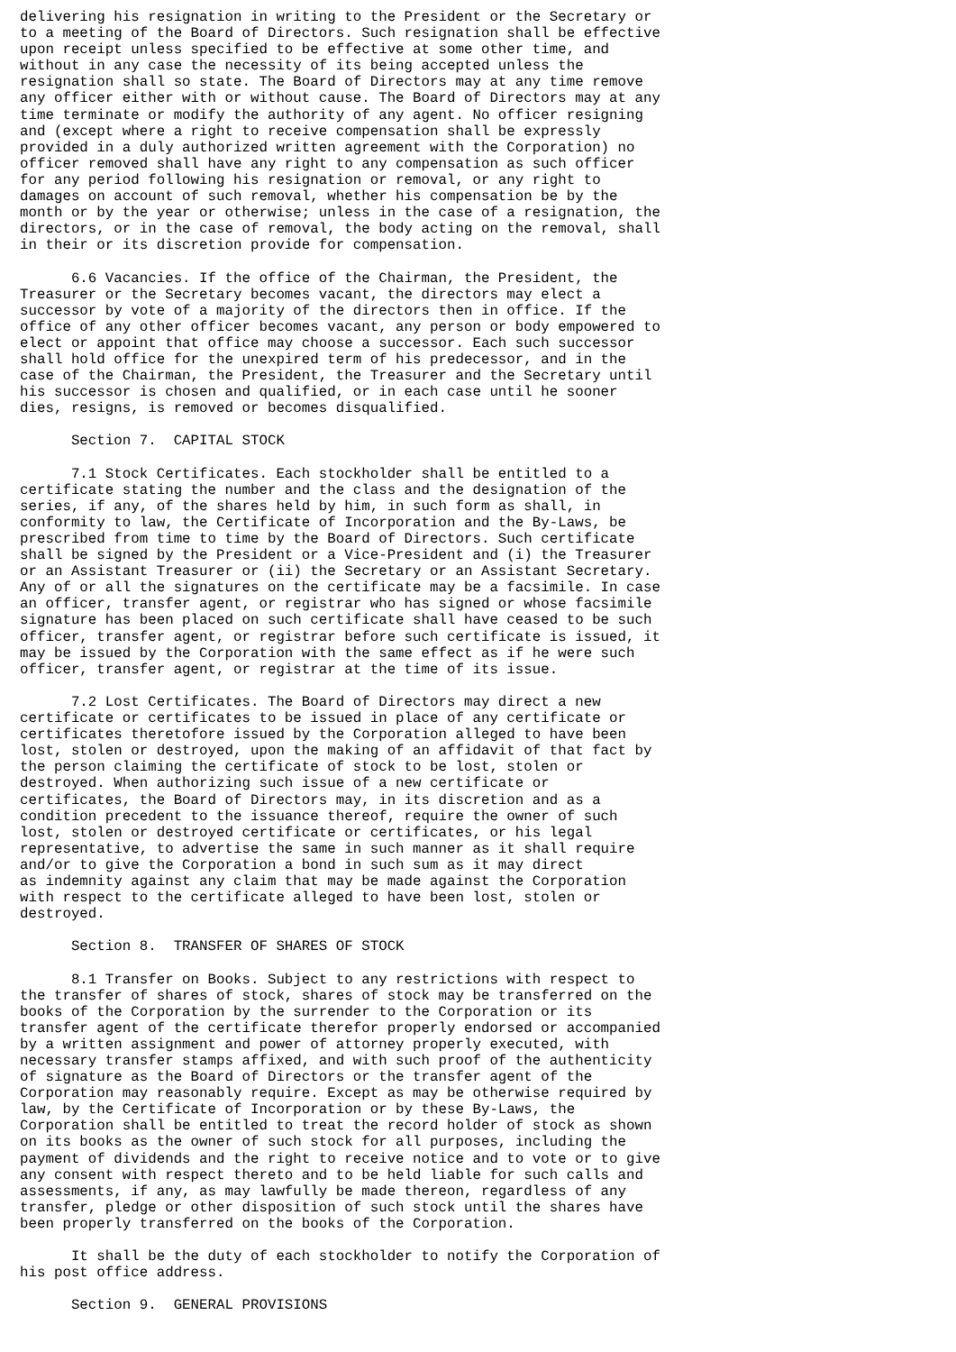delivering his resignation in writing to the President or the Secretary or
to a meeting of the Board of Directors. Such resignation shall be effective
upon receipt unless specified to be effective at some other time, and
without in any case the necessity of its being accepted unless the
resignation shall so state. The Board of Directors may at any time remove
any officer either with or without cause. The Board of Directors may at any
time terminate or modify the authority of any agent. No officer resigning
and (except where a right to receive compensation shall be expressly
provided in a duly authorized written agreement with the Corporation) no
officer removed shall have any right to any compensation as such officer
for any period following his resignation or removal, or any right to
damages on account of such removal, whether his compensation be by the
month or by the year or otherwise; unless in the case of a resignation, the
directors, or in the case of removal, the body acting on the removal, shall
in their or its discretion provide for compensation.

      6.6 Vacancies. If the office of the Chairman, the President, the
Treasurer or the Secretary becomes vacant, the directors may elect a
successor by vote of a majority of the directors then in office. If the
office of any other officer becomes vacant, any person or body empowered to
elect or appoint that office may choose a successor. Each such successor
shall hold office for the unexpired term of his predecessor, and in the
case of the Chairman, the President, the Treasurer and the Secretary until
his successor is chosen and qualified, or in each case until he sooner
dies, resigns, is removed or becomes disqualified.

      Section 7.  CAPITAL STOCK

      7.1 Stock Certificates. Each stockholder shall be entitled to a
certificate stating the number and the class and the designation of the
series, if any, of the shares held by him, in such form as shall, in
conformity to law, the Certificate of Incorporation and the By-Laws, be
prescribed from time to time by the Board of Directors. Such certificate
shall be signed by the President or a Vice-President and (i) the Treasurer
or an Assistant Treasurer or (ii) the Secretary or an Assistant Secretary.
Any of or all the signatures on the certificate may be a facsimile. In case
an officer, transfer agent, or registrar who has signed or whose facsimile
signature has been placed on such certificate shall have ceased to be such
officer, transfer agent, or registrar before such certificate is issued, it
may be issued by the Corporation with the same effect as if he were such
officer, transfer agent, or registrar at the time of its issue.

      7.2 Lost Certificates. The Board of Directors may direct a new
certificate or certificates to be issued in place of any certificate or
certificates theretofore issued by the Corporation alleged to have been
lost, stolen or destroyed, upon the making of an affidavit of that fact by
the person claiming the certificate of stock to be lost, stolen or
destroyed. When authorizing such issue of a new certificate or
certificates, the Board of Directors may, in its discretion and as a
condition precedent to the issuance thereof, require the owner of such
lost, stolen or destroyed certificate or certificates, or his legal
representative, to advertise the same in such manner as it shall require
and/or to give the Corporation a bond in such sum as it may direct
as indemnity against any claim that may be made against the Corporation
with respect to the certificate alleged to have been lost, stolen or
destroyed.

      Section 8.  TRANSFER OF SHARES OF STOCK

      8.1 Transfer on Books. Subject to any restrictions with respect to
the transfer of shares of stock, shares of stock may be transferred on the
books of the Corporation by the surrender to the Corporation or its
transfer agent of the certificate therefor properly endorsed or accompanied
by a written assignment and power of attorney properly executed, with
necessary transfer stamps affixed, and with such proof of the authenticity
of signature as the Board of Directors or the transfer agent of the
Corporation may reasonably require. Except as may be otherwise required by
law, by the Certificate of Incorporation or by these By-Laws, the
Corporation shall be entitled to treat the record holder of stock as shown
on its books as the owner of such stock for all purposes, including the
payment of dividends and the right to receive notice and to vote or to give
any consent with respect thereto and to be held liable for such calls and
assessments, if any, as may lawfully be made thereon, regardless of any
transfer, pledge or other disposition of such stock until the shares have
been properly transferred on the books of the Corporation.

      It shall be the duty of each stockholder to notify the Corporation of
his post office address.

      Section 9.  GENERAL PROVISIONS